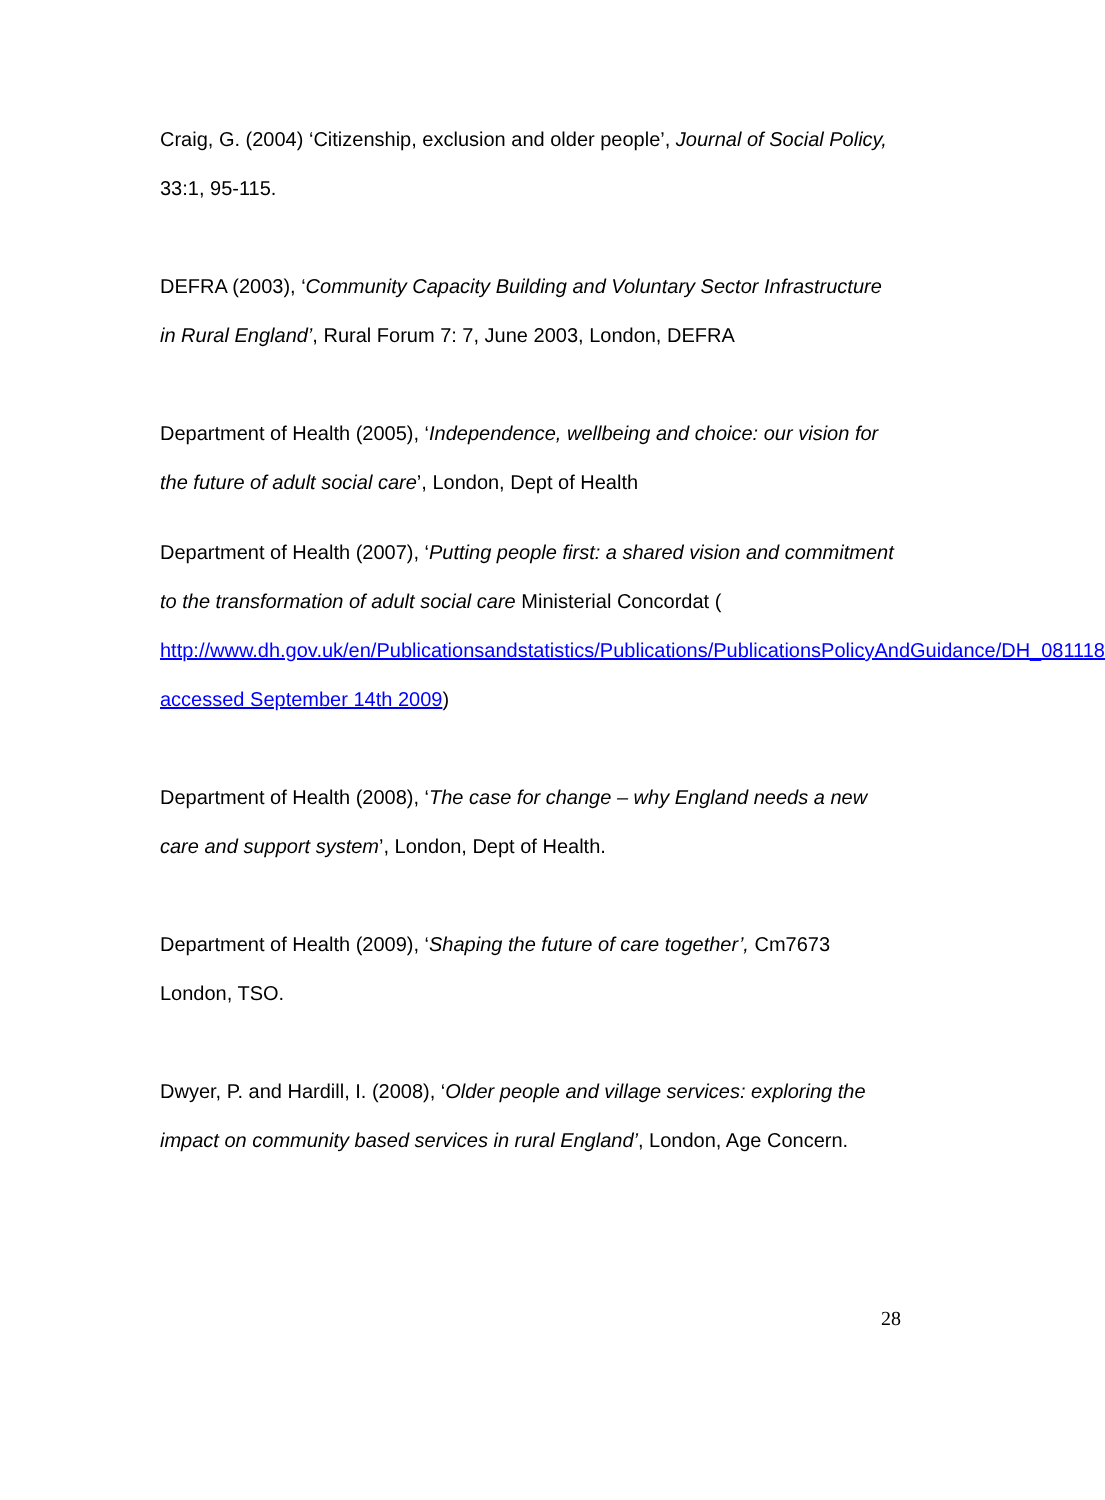Craig, G. (2004) ‘Citizenship, exclusion and older people’, Journal of Social Policy, 33:1, 95-115.
DEFRA (2003), ‘Community Capacity Building and Voluntary Sector Infrastructure in Rural England’, Rural Forum 7: 7, June 2003, London, DEFRA
Department of Health (2005), ‘Independence, wellbeing and choice: our vision for the future of adult social care’, London, Dept of Health
Department of Health (2007), ‘Putting people first: a shared vision and commitment to the transformation of adult social care Ministerial Concordat ( http://www.dh.gov.uk/en/Publicationsandstatistics/Publications/PublicationsPolicyAndGuidance/DH_081118 accessed September 14th 2009)
Department of Health (2008), ‘The case for change – why England needs a new care and support system’, London, Dept of Health.
Department of Health (2009), ‘Shaping the future of care together’, Cm7673 London, TSO.
Dwyer, P. and Hardill, I. (2008), ‘Older people and village services: exploring the impact on community based services in rural England’, London, Age Concern.
28